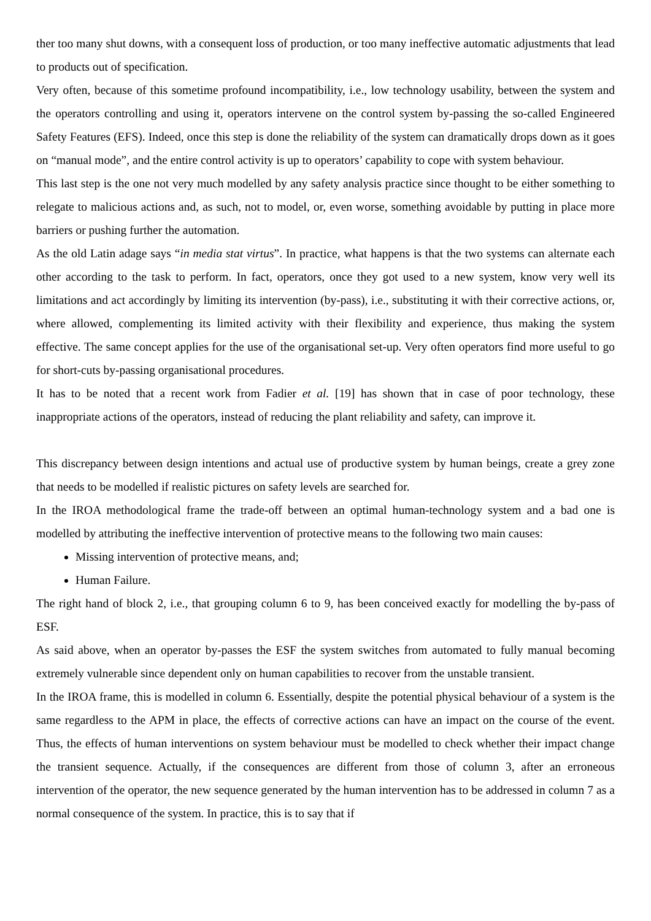ther too many shut downs, with a consequent loss of production, or too many ineffective automatic adjustments that lead to products out of specification.
Very often, because of this sometime profound incompatibility, i.e., low technology usability, between the system and the operators controlling and using it, operators intervene on the control system by-passing the so-called Engineered Safety Features (EFS). Indeed, once this step is done the reliability of the system can dramatically drops down as it goes on “manual mode”, and the entire control activity is up to operators’ capability to cope with system behaviour.
This last step is the one not very much modelled by any safety analysis practice since thought to be either something to relegate to malicious actions and, as such, not to model, or, even worse, something avoidable by putting in place more barriers or pushing further the automation.
As the old Latin adage says “in media stat virtus”. In practice, what happens is that the two systems can alternate each other according to the task to perform. In fact, operators, once they got used to a new system, know very well its limitations and act accordingly by limiting its intervention (by-pass), i.e., substituting it with their corrective actions, or, where allowed, complementing its limited activity with their flexibility and experience, thus making the system effective. The same concept applies for the use of the organisational set-up. Very often operators find more useful to go for short-cuts by-passing organisational procedures.
It has to be noted that a recent work from Fadier et al. [19] has shown that in case of poor technology, these inappropriate actions of the operators, instead of reducing the plant reliability and safety, can improve it.
This discrepancy between design intentions and actual use of productive system by human beings, create a grey zone that needs to be modelled if realistic pictures on safety levels are searched for.
In the IROA methodological frame the trade-off between an optimal human-technology system and a bad one is modelled by attributing the ineffective intervention of protective means to the following two main causes:
Missing intervention of protective means, and;
Human Failure.
The right hand of block 2, i.e., that grouping column 6 to 9, has been conceived exactly for modelling the by-pass of ESF.
As said above, when an operator by-passes the ESF the system switches from automated to fully manual becoming extremely vulnerable since dependent only on human capabilities to recover from the unstable transient.
In the IROA frame, this is modelled in column 6. Essentially, despite the potential physical behaviour of a system is the same regardless to the APM in place, the effects of corrective actions can have an impact on the course of the event. Thus, the effects of human interventions on system behaviour must be modelled to check whether their impact change the transient sequence. Actually, if the consequences are different from those of column 3, after an erroneous intervention of the operator, the new sequence generated by the human intervention has to be addressed in column 7 as a normal consequence of the system. In practice, this is to say that if